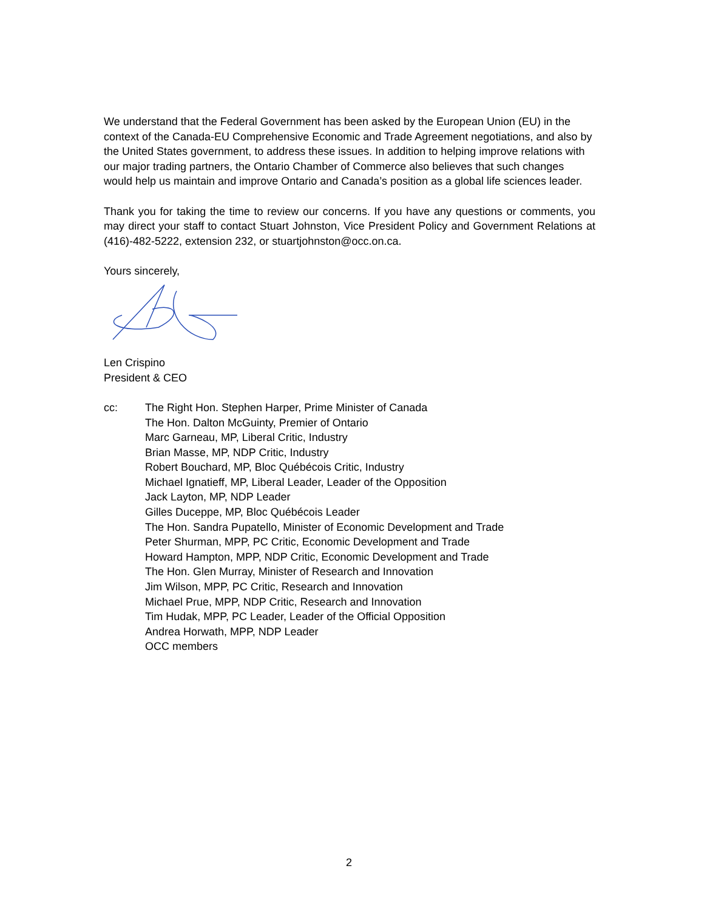We understand that the Federal Government has been asked by the European Union (EU) in the context of the Canada-EU Comprehensive Economic and Trade Agreement negotiations, and also by the United States government, to address these issues. In addition to helping improve relations with our major trading partners, the Ontario Chamber of Commerce also believes that such changes would help us maintain and improve Ontario and Canada’s position as a global life sciences leader.
Thank you for taking the time to review our concerns. If you have any questions or comments, you may direct your staff to contact Stuart Johnston, Vice President Policy and Government Relations at (416)-482-5222, extension 232, or stuartjohnston@occ.on.ca.
Yours sincerely,
Len Crispino
President & CEO
cc: The Right Hon. Stephen Harper, Prime Minister of Canada
The Hon. Dalton McGuinty, Premier of Ontario
Marc Garneau, MP, Liberal Critic, Industry
Brian Masse, MP, NDP Critic, Industry
Robert Bouchard, MP, Bloc Québécois Critic, Industry
Michael Ignatieff, MP, Liberal Leader, Leader of the Opposition
Jack Layton, MP, NDP Leader
Gilles Duceppe, MP, Bloc Québécois Leader
The Hon. Sandra Pupatello, Minister of Economic Development and Trade
Peter Shurman, MPP, PC Critic, Economic Development and Trade
Howard Hampton, MPP, NDP Critic, Economic Development and Trade
The Hon. Glen Murray, Minister of Research and Innovation
Jim Wilson, MPP, PC Critic, Research and Innovation
Michael Prue, MPP, NDP Critic, Research and Innovation
Tim Hudak, MPP, PC Leader, Leader of the Official Opposition
Andrea Horwath, MPP, NDP Leader
OCC members
2